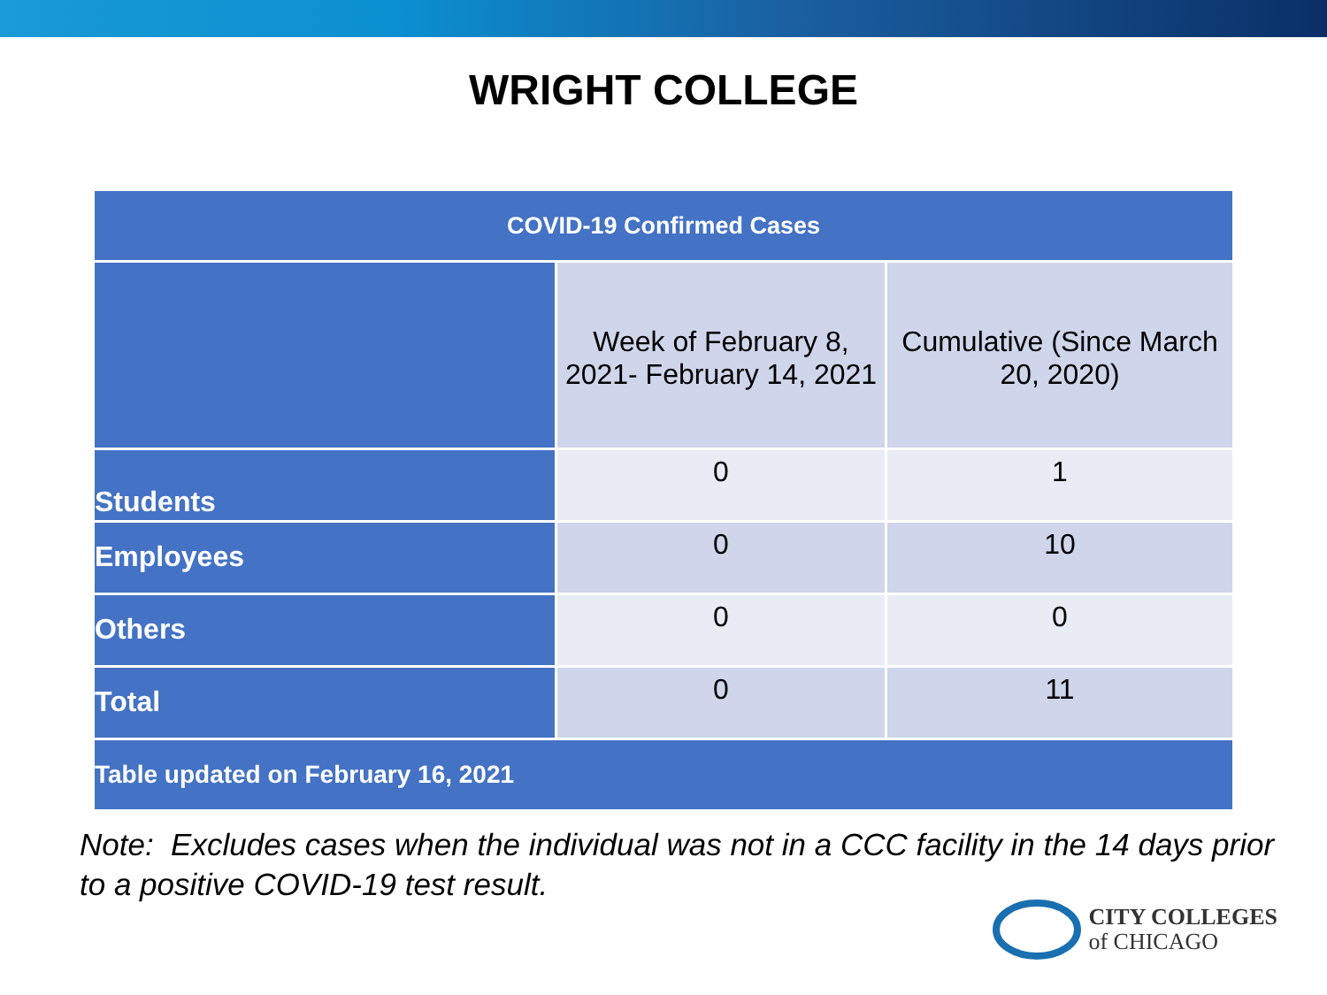WRIGHT COLLEGE
| COVID-19 Confirmed Cases | | |
| --- | --- | --- |
| | Week of February 8, 2021- February 14, 2021 | Cumulative (Since March 20, 2020) |
| Students | 0 | 1 |
| Employees | 0 | 10 |
| Others | 0 | 0 |
| Total | 0 | 11 |
| Table updated on February 16, 2021 | | |
Note: Excludes cases when the individual was not in a CCC facility in the 14 days prior to a positive COVID-19 test result.
CITY COLLEGES
of CHICAGO